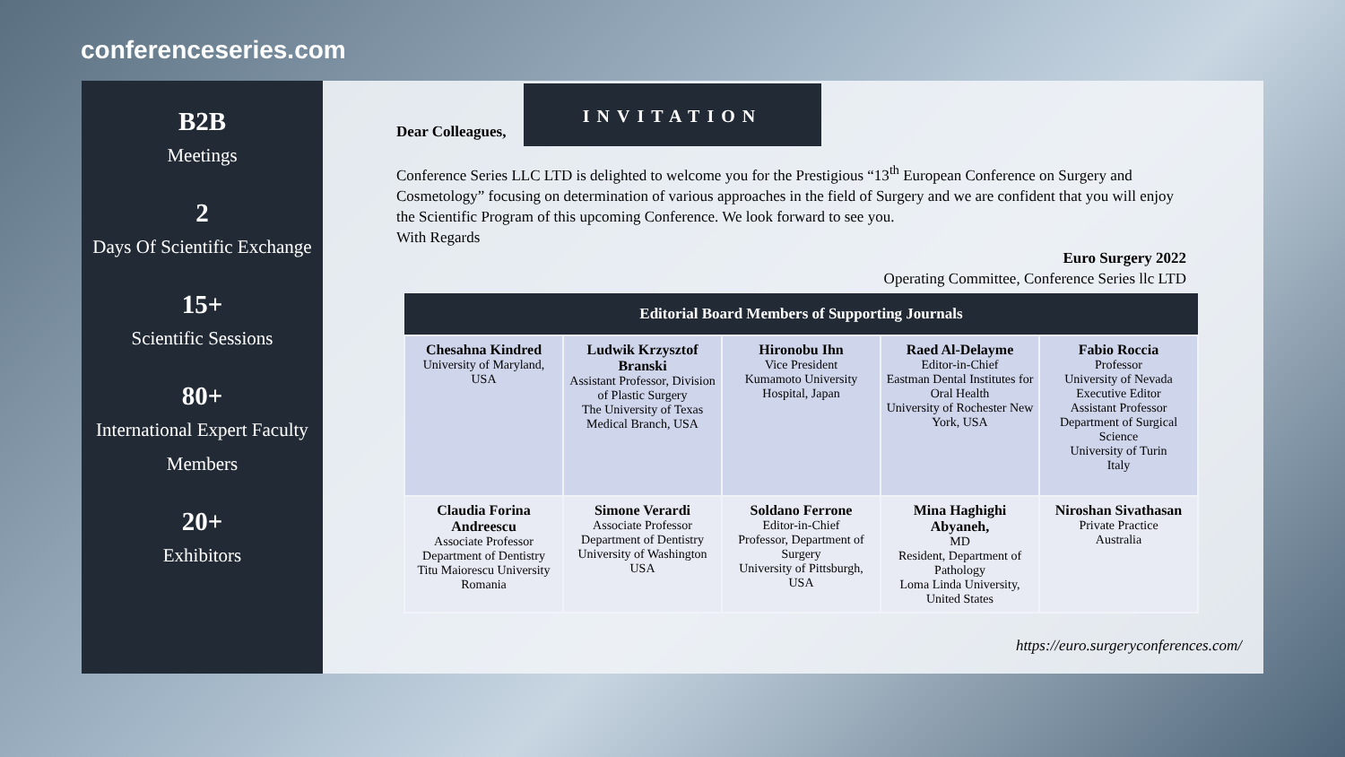conferenceseries.com
B2B
Meetings
2
Days Of Scientific Exchange
15+
Scientific Sessions
80+
International Expert Faculty Members
20+
Exhibitors
INVITATION
Dear Colleagues,
Conference Series LLC LTD is delighted to welcome you for the Prestigious “13<sup>th</sup> European Conference on Surgery and Cosmetology” focusing on determination of various approaches in the field of Surgery and we are confident that you will enjoy the Scientific Program of this upcoming Conference. We look forward to see you.
With Regards
Euro Surgery 2022
Operating Committee, Conference Series llc LTD
| Editorial Board Members of Supporting Journals | | | | |
| --- | --- | --- | --- | --- |
| Chesahna Kindred University of Maryland, USA | Ludwik Krzysztof Branski Assistant Professor, Division of Plastic Surgery The University of Texas Medical Branch, USA | Hironobu Ihn Vice President Kumamoto University Hospital, Japan | Raed Al-Delayme Editor-in-Chief Eastman Dental Institutes for Oral Health University of Rochester New York, USA | Fabio Roccia Professor University of Nevada Executive Editor Assistant Professor Department of Surgical Science University of Turin Italy |
| Claudia Forina Andreescu Associate Professor Department of Dentistry Titu Maiorescu University Romania | Simone Verardi Associate Professor Department of Dentistry University of Washington USA | Soldano Ferrone Editor-in-Chief Professor, Department of Surgery University of Pittsburgh, USA | Mina Haghighi Abyaneh, MD Resident, Department of Pathology Loma Linda University, United States | Niroshan Sivathasan Private Practice Australia |
https://euro.surgeryconferences.com/